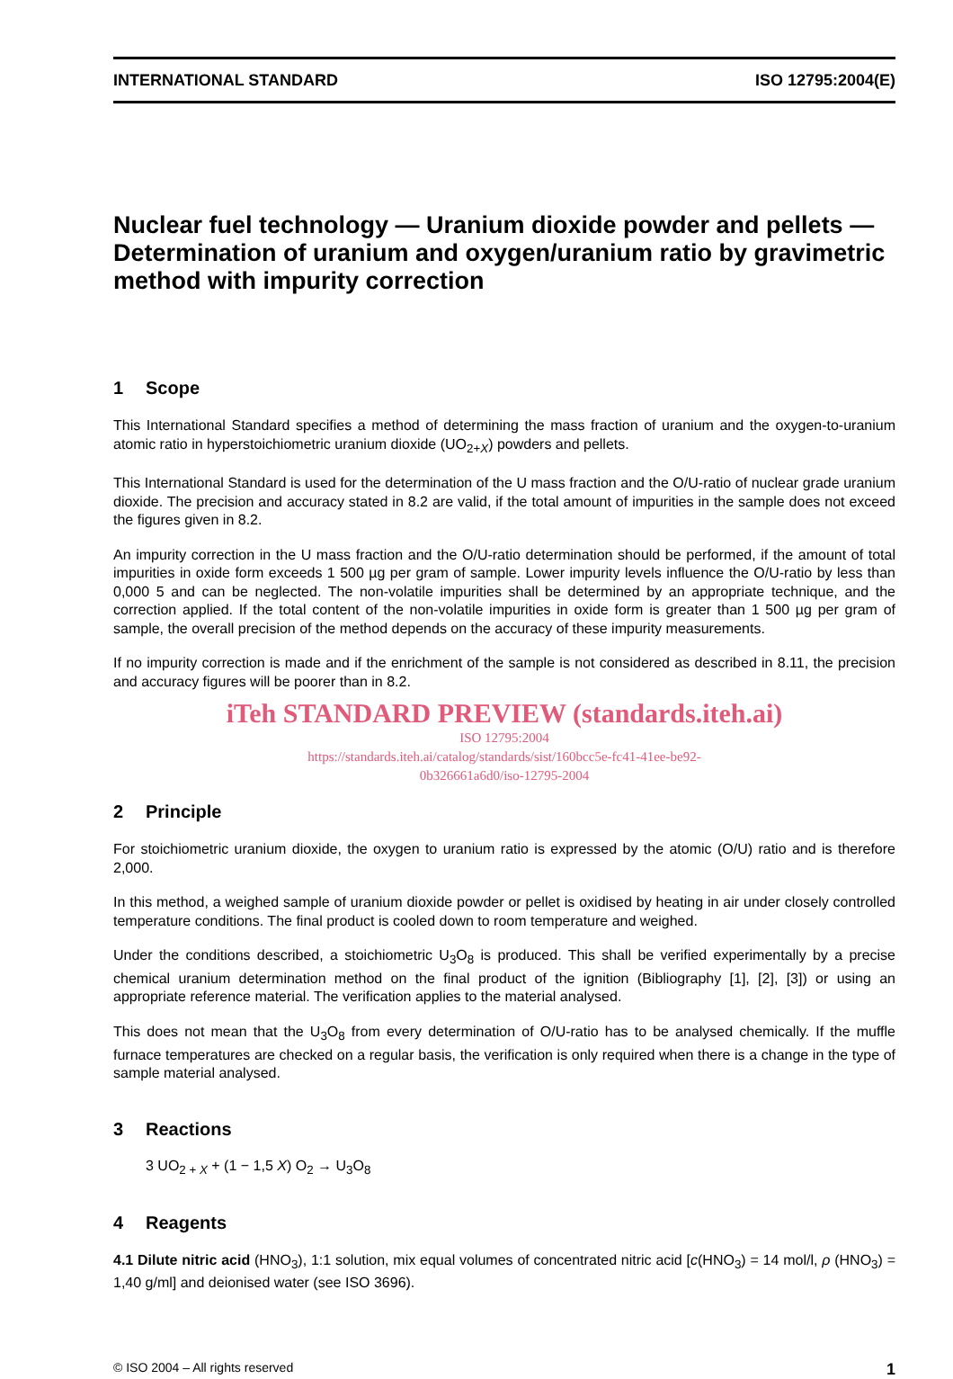INTERNATIONAL STANDARD ISO 12795:2004(E)
Nuclear fuel technology — Uranium dioxide powder and pellets — Determination of uranium and oxygen/uranium ratio by gravimetric method with impurity correction
1 Scope
This International Standard specifies a method of determining the mass fraction of uranium and the oxygen-to-uranium atomic ratio in hyperstoichiometric uranium dioxide (UO<sub>2+X</sub>) powders and pellets.
This International Standard is used for the determination of the U mass fraction and the O/U-ratio of nuclear grade uranium dioxide. The precision and accuracy stated in 8.2 are valid, if the total amount of impurities in the sample does not exceed the figures given in 8.2.
An impurity correction in the U mass fraction and the O/U-ratio determination should be performed, if the amount of total impurities in oxide form exceeds 1 500 µg per gram of sample. Lower impurity levels influence the O/U-ratio by less than 0,000 5 and can be neglected. The non-volatile impurities shall be determined by an appropriate technique, and the correction applied. If the total content of the non-volatile impurities in oxide form is greater than 1 500 µg per gram of sample, the overall precision of the method depends on the accuracy of these impurity measurements.
If no impurity correction is made and if the enrichment of the sample is not considered as described in 8.11, the precision and accuracy figures will be poorer than in 8.2.
iTeh STANDARD PREVIEW (standards.iteh.ai)
ISO 12795:2004
https://standards.iteh.ai/catalog/standards/sist/160bcc5e-fc41-41ee-be92-
0b326661a6d0/iso-12795-2004
2 Principle
For stoichiometric uranium dioxide, the oxygen to uranium ratio is expressed by the atomic (O/U) ratio and is therefore 2,000.
In this method, a weighed sample of uranium dioxide powder or pellet is oxidised by heating in air under closely controlled temperature conditions. The final product is cooled down to room temperature and weighed.
Under the conditions described, a stoichiometric U<sub>3</sub>O<sub>8</sub> is produced. This shall be verified experimentally by a precise chemical uranium determination method on the final product of the ignition (Bibliography [1], [2], [3]) or using an appropriate reference material. The verification applies to the material analysed.
This does not mean that the U<sub>3</sub>O<sub>8</sub> from every determination of O/U-ratio has to be analysed chemically. If the muffle furnace temperatures are checked on a regular basis, the verification is only required when there is a change in the type of sample material analysed.
3 Reactions
3 UO<sub>2 + X</sub> + (1 − 1,5 X) O<sub>2</sub> → U<sub>3</sub>O<sub>8</sub>
4 Reagents
4.1 Dilute nitric acid (HNO<sub>3</sub>), 1:1 solution, mix equal volumes of concentrated nitric acid [c(HNO<sub>3</sub>) = 14 mol/l, ρ (HNO<sub>3</sub>) = 1,40 g/ml] and deionised water (see ISO 3696).
© ISO 2004 – All rights reserved 1